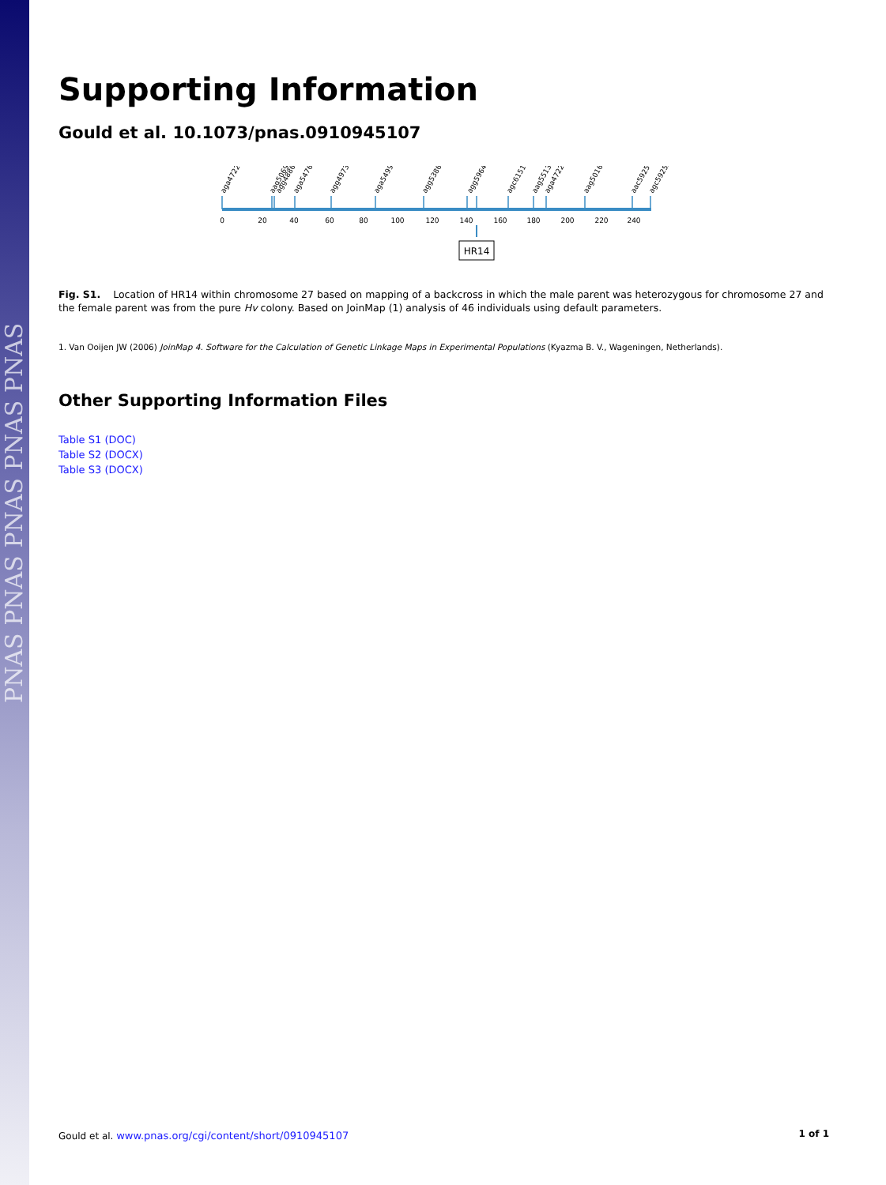PNAS PNAS PNAS PNAS PNAS
Supporting Information
Gould et al. 10.1073/pnas.0910945107
aga47221
aag5069
agg4886
aga5476
agg4973
aga5499
agg5386
agg59640
agc61517
aag55137
aga47226
aag50169
aac59254
agc59253
0
20
40
60
80
100
120
140
160
180
200
220
240
HR14
Fig. S1. Location of HR14 within chromosome 27 based on mapping of a backcross in which the male parent was heterozygous for chromosome 27 and the female parent was from the pure Hv colony. Based on JoinMap (1) analysis of 46 individuals using default parameters.
1. Van Ooijen JW (2006) JoinMap 4. Software for the Calculation of Genetic Linkage Maps in Experimental Populations (Kyazma B. V., Wageningen, Netherlands).
Other Supporting Information Files
Table S1 (DOC)
Table S2 (DOCX)
Table S3 (DOCX)
Gould et al. www.pnas.org/cgi/content/short/0910945107 1 of 1